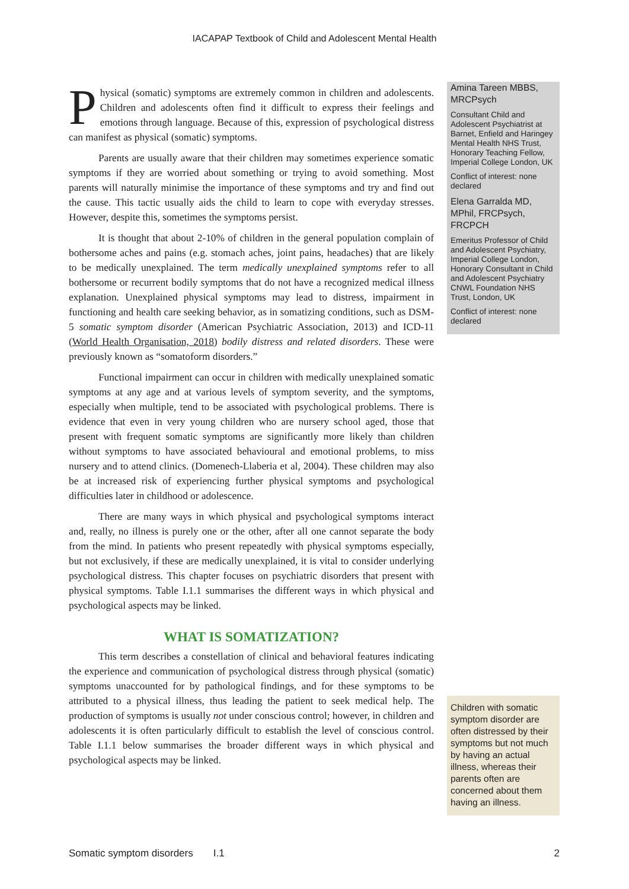IACAPAP Textbook of Child and Adolescent Mental Health
Physical (somatic) symptoms are extremely common in children and adolescents. Children and adolescents often find it difficult to express their feelings and emotions through language. Because of this, expression of psychological distress can manifest as physical (somatic) symptoms.
Parents are usually aware that their children may sometimes experience somatic symptoms if they are worried about something or trying to avoid something. Most parents will naturally minimise the importance of these symptoms and try and find out the cause. This tactic usually aids the child to learn to cope with everyday stresses. However, despite this, sometimes the symptoms persist.
It is thought that about 2-10% of children in the general population complain of bothersome aches and pains (e.g. stomach aches, joint pains, headaches) that are likely to be medically unexplained. The term medically unexplained symptoms refer to all bothersome or recurrent bodily symptoms that do not have a recognized medical illness explanation. Unexplained physical symptoms may lead to distress, impairment in functioning and health care seeking behavior, as in somatizing conditions, such as DSM-5 somatic symptom disorder (American Psychiatric Association, 2013) and ICD-11 (World Health Organisation, 2018) bodily distress and related disorders. These were previously known as “somatoform disorders.”
Functional impairment can occur in children with medically unexplained somatic symptoms at any age and at various levels of symptom severity, and the symptoms, especially when multiple, tend to be associated with psychological problems. There is evidence that even in very young children who are nursery school aged, those that present with frequent somatic symptoms are significantly more likely than children without symptoms to have associated behavioural and emotional problems, to miss nursery and to attend clinics. (Domenech-Llaberia et al, 2004). These children may also be at increased risk of experiencing further physical symptoms and psychological difficulties later in childhood or adolescence.
There are many ways in which physical and psychological symptoms interact and, really, no illness is purely one or the other, after all one cannot separate the body from the mind. In patients who present repeatedly with physical symptoms especially, but not exclusively, if these are medically unexplained, it is vital to consider underlying psychological distress. This chapter focuses on psychiatric disorders that present with physical symptoms. Table I.1.1 summarises the different ways in which physical and psychological aspects may be linked.
WHAT IS SOMATIZATION?
This term describes a constellation of clinical and behavioral features indicating the experience and communication of psychological distress through physical (somatic) symptoms unaccounted for by pathological findings, and for these symptoms to be attributed to a physical illness, thus leading the patient to seek medical help. The production of symptoms is usually not under conscious control; however, in children and adolescents it is often particularly difficult to establish the level of conscious control. Table I.1.1 below summarises the broader different ways in which physical and psychological aspects may be linked.
Amina Tareen MBBS, MRCPsych
Consultant Child and Adolescent Psychiatrist at Barnet, Enfield and Haringey Mental Health NHS Trust, Honorary Teaching Fellow, Imperial College London, UK
Conflict of interest: none declared
Elena Garralda MD, MPhil, FRCPsych, FRCPCH
Emeritus Professor of Child and Adolescent Psychiatry, Imperial College London, Honorary Consultant in Child and Adolescent Psychiatry CNWL Foundation NHS Trust, London, UK
Conflict of interest: none declared
Children with somatic symptom disorder are often distressed by their symptoms but not much by having an actual illness, whereas their parents often are concerned about them having an illness.
Somatic symptom disorders I.1 2